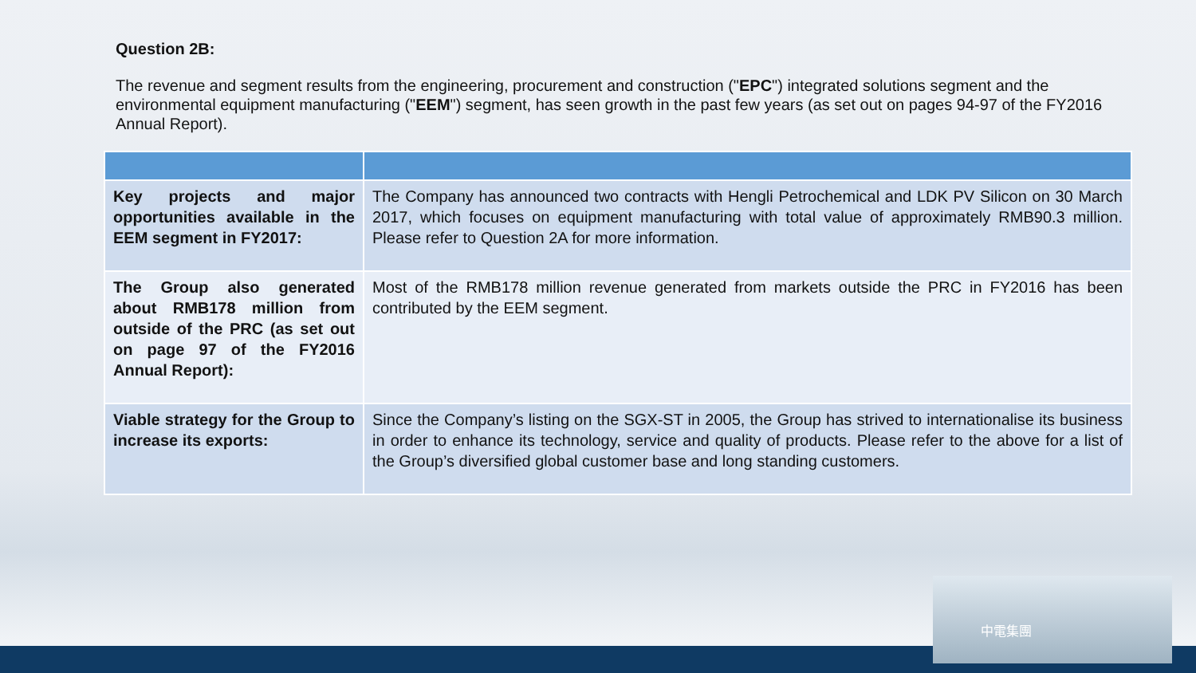Question 2B:
The revenue and segment results from the engineering, procurement and construction ("EPC") integrated solutions segment and the environmental equipment manufacturing ("EEM") segment, has seen growth in the past few years (as set out on pages 94-97 of the FY2016 Annual Report).
| Key projects and major opportunities available in the EEM segment in FY2017: | The Company has announced two contracts with Hengli Petrochemical and LDK PV Silicon on 30 March 2017, which focuses on equipment manufacturing with total value of approximately RMB90.3 million. Please refer to Question 2A for more information. |
| The Group also generated about RMB178 million from outside of the PRC (as set out on page 97 of the FY2016 Annual Report): | Most of the RMB178 million revenue generated from markets outside the PRC in FY2016 has been contributed by the EEM segment. |
| Viable strategy for the Group to increase its exports: | Since the Company’s listing on the SGX-ST in 2005, the Group has strived to internationalise its business in order to enhance its technology, service and quality of products. Please refer to the above for a list of the Group’s diversified global customer base and long standing customers. |
中電集團